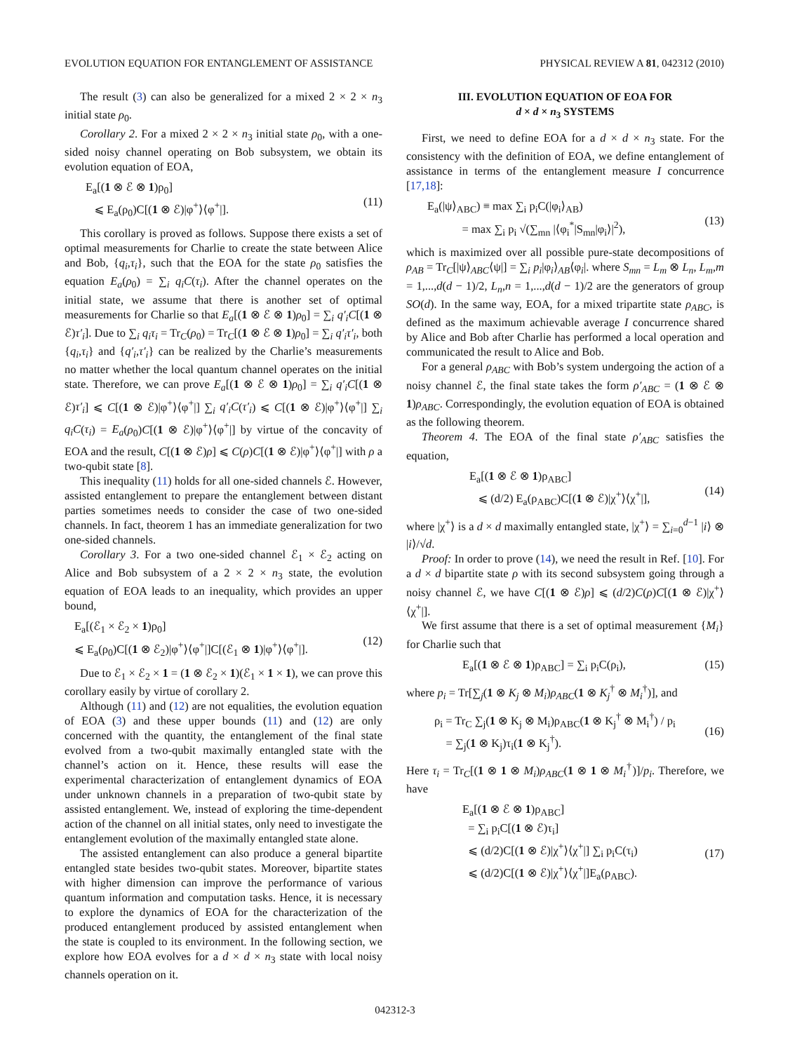EVOLUTION EQUATION FOR ENTANGLEMENT OF ASSISTANCE PHYSICAL REVIEW A 81, 042312 (2010)
The result (3) can also be generalized for a mixed 2 × 2 × n<sub>3</sub> initial state ρ<sub>0</sub>.
Corollary 2. For a mixed 2 × 2 × n<sub>3</sub> initial state ρ<sub>0</sub>, with a one-sided noisy channel operating on Bob subsystem, we obtain its evolution equation of EOA,
E<sub>a</sub>[(1 ⊗ ℰ ⊗ 1)ρ<sub>0</sub>]
⩽ E<sub>a</sub>(ρ<sub>0</sub>)C[(1 ⊗ ℰ)|φ<sup>+</sup>⟩⟨φ<sup>+</sup>|].
(11)
This corollary is proved as follows. Suppose there exists a set of optimal measurements for Charlie to create the state between Alice and Bob, {q<sub>i</sub>,τ<sub>i</sub>}, such that the EOA for the state ρ<sub>0</sub> satisfies the equation E<sub>a</sub>(ρ<sub>0</sub>) = ∑<sub>i</sub> q<sub>i</sub>C(τ<sub>i</sub>). After the channel operates on the initial state, we assume that there is another set of optimal measurements for Charlie so that E<sub>a</sub>[(1 ⊗ ℰ ⊗ 1)ρ<sub>0</sub>] = ∑<sub>i</sub> q′<sub>i</sub>C[(1 ⊗ ℰ)τ′<sub>i</sub>]. Due to ∑<sub>i</sub> q<sub>i</sub>τ<sub>i</sub> = Tr<sub>C</sub>(ρ<sub>0</sub>) = Tr<sub>C</sub>[(1 ⊗ ℰ ⊗ 1)ρ<sub>0</sub>] = ∑<sub>i</sub> q′<sub>i</sub>τ′<sub>i</sub>, both {q<sub>i</sub>,τ<sub>i</sub>} and {q′<sub>i</sub>,τ′<sub>i</sub>} can be realized by the Charlie’s measurements no matter whether the local quantum channel operates on the initial state. Therefore, we can prove E<sub>a</sub>[(1 ⊗ ℰ ⊗ 1)ρ<sub>0</sub>] = ∑<sub>i</sub> q′<sub>i</sub>C[(1 ⊗ ℰ)τ′<sub>i</sub>] ⩽ C[(1 ⊗ ℰ)|φ<sup>+</sup>⟩⟨φ<sup>+</sup>|] ∑<sub>i</sub> q′<sub>i</sub>C(τ′<sub>i</sub>) ⩽ C[(1 ⊗ ℰ)|φ<sup>+</sup>⟩⟨φ<sup>+</sup>|] ∑<sub>i</sub> q<sub>i</sub>C(τ<sub>i</sub>) = E<sub>a</sub>(ρ<sub>0</sub>)C[(1 ⊗ ℰ)|φ<sup>+</sup>⟩⟨φ<sup>+</sup>|] by virtue of the concavity of EOA and the result, C[(1 ⊗ ℰ)ρ] ⩽ C(ρ)C[(1 ⊗ ℰ)|φ<sup>+</sup>⟩⟨φ<sup>+</sup>|] with ρ a two-qubit state [8].
This inequality (11) holds for all one-sided channels ℰ. However, assisted entanglement to prepare the entanglement between distant parties sometimes needs to consider the case of two one-sided channels. In fact, theorem 1 has an immediate generalization for two one-sided channels.
Corollary 3. For a two one-sided channel ℰ<sub>1</sub> × ℰ<sub>2</sub> acting on Alice and Bob subsystem of a 2 × 2 × n<sub>3</sub> state, the evolution equation of EOA leads to an inequality, which provides an upper bound,
E<sub>a</sub>[(ℰ<sub>1</sub> × ℰ<sub>2</sub> × 1)ρ<sub>0</sub>]
⩽ E<sub>a</sub>(ρ<sub>0</sub>)C[(1 ⊗ ℰ<sub>2</sub>)|φ<sup>+</sup>⟩⟨φ<sup>+</sup>|]C[(ℰ<sub>1</sub> ⊗ 1)|φ<sup>+</sup>⟩⟨φ<sup>+</sup>|].
(12)
Due to ℰ<sub>1</sub> × ℰ<sub>2</sub> × 1 = (1 ⊗ ℰ<sub>2</sub> × 1)(ℰ<sub>1</sub> × 1 × 1), we can prove this corollary easily by virtue of corollary 2.
Although (11) and (12) are not equalities, the evolution equation of EOA (3) and these upper bounds (11) and (12) are only concerned with the quantity, the entanglement of the final state evolved from a two-qubit maximally entangled state with the channel’s action on it. Hence, these results will ease the experimental characterization of entanglement dynamics of EOA under unknown channels in a preparation of two-qubit state by assisted entanglement. We, instead of exploring the time-dependent action of the channel on all initial states, only need to investigate the entanglement evolution of the maximally entangled state alone.
The assisted entanglement can also produce a general bipartite entangled state besides two-qubit states. Moreover, bipartite states with higher dimension can improve the performance of various quantum information and computation tasks. Hence, it is necessary to explore the dynamics of EOA for the characterization of the produced entanglement produced by assisted entanglement when the state is coupled to its environment. In the following section, we explore how EOA evolves for a d × d × n<sub>3</sub> state with local noisy channels operation on it.
III. EVOLUTION EQUATION OF EOA FOR
d × d × n<sub>3</sub> SYSTEMS
First, we need to define EOA for a d × d × n<sub>3</sub> state. For the consistency with the definition of EOA, we define entanglement of assistance in terms of the entanglement measure I concurrence [17,18]:
E<sub>a</sub>(|ψ⟩<sub>ABC</sub>) ≡ max ∑<sub>i</sub> p<sub>i</sub>C(|φ<sub>i</sub>⟩<sub>AB</sub>)
= max ∑<sub>i</sub> p<sub>i</sub> √(∑<sub>mn</sub> |⟨φ<sub>i</sub><sup>*</sup>|S<sub>mn</sub>|φ<sub>i</sub>⟩|<sup>2</sup>),
(13)
which is maximized over all possible pure-state decompositions of ρ<sub>AB</sub> = Tr<sub>C</sub>[|ψ⟩<sub>ABC</sub>⟨ψ|] = ∑<sub>i</sub> p<sub>i</sub>|φ<sub>i</sub>⟩<sub>AB</sub>⟨φ<sub>i</sub>|. where S<sub>mn</sub> = L<sub>m</sub> ⊗ L<sub>n</sub>, L<sub>m</sub>,m = 1,...,d(d − 1)/2, L<sub>n</sub>,n = 1,...,d(d − 1)/2 are the generators of group SO(d). In the same way, EOA, for a mixed tripartite state ρ<sub>ABC</sub>, is defined as the maximum achievable average I concurrence shared by Alice and Bob after Charlie has performed a local operation and communicated the result to Alice and Bob.
For a general ρ<sub>ABC</sub> with Bob’s system undergoing the action of a noisy channel ℰ, the final state takes the form ρ′<sub>ABC</sub> = (1 ⊗ ℰ ⊗ 1)ρ<sub>ABC</sub>. Correspondingly, the evolution equation of EOA is obtained as the following theorem.
Theorem 4. The EOA of the final state ρ′<sub>ABC</sub> satisfies the equation,
E<sub>a</sub>[(1 ⊗ ℰ ⊗ 1)ρ<sub>ABC</sub>]
⩽ (d/2) E<sub>a</sub>(ρ<sub>ABC</sub>)C[(1 ⊗ ℰ)|χ<sup>+</sup>⟩⟨χ<sup>+</sup>|],
(14)
where |χ<sup>+</sup>⟩ is a d × d maximally entangled state, |χ<sup>+</sup>⟩ = ∑<sub>i=0</sub><sup>d−1</sup> |i⟩ ⊗ |i⟩/√d.
Proof: In order to prove (14), we need the result in Ref. [10]. For a d × d bipartite state ρ with its second subsystem going through a noisy channel ℰ, we have C[(1 ⊗ ℰ)ρ] ⩽ (d/2)C(ρ)C[(1 ⊗ ℰ)|χ<sup>+</sup>⟩⟨χ<sup>+</sup>|].
We first assume that there is a set of optimal measurement {M<sub>i</sub>} for Charlie such that
E<sub>a</sub>[(1 ⊗ ℰ ⊗ 1)ρ<sub>ABC</sub>] = ∑<sub>i</sub> p<sub>i</sub>C(ρ<sub>i</sub>), (15)
where p<sub>i</sub> = Tr[∑<sub>j</sub>(1 ⊗ K<sub>j</sub> ⊗ M<sub>i</sub>)ρ<sub>ABC</sub>(1 ⊗ K<sub>j</sub><sup>†</sup> ⊗ M<sub>i</sub><sup>†</sup>)], and
ρ<sub>i</sub> = Tr<sub>C</sub> ∑<sub>j</sub>(1 ⊗ K<sub>j</sub> ⊗ M<sub>i</sub>)ρ<sub>ABC</sub>(1 ⊗ K<sub>j</sub><sup>†</sup> ⊗ M<sub>i</sub><sup>†</sup>) / p<sub>i</sub>
= ∑<sub>j</sub>(1 ⊗ K<sub>j</sub>)τ<sub>i</sub>(1 ⊗ K<sub>j</sub><sup>†</sup>).
(16)
Here τ<sub>i</sub> = Tr<sub>C</sub>[(1 ⊗ 1 ⊗ M<sub>i</sub>)ρ<sub>ABC</sub>(1 ⊗ 1 ⊗ M<sub>i</sub><sup>†</sup>)]/p<sub>i</sub>. Therefore, we have
E<sub>a</sub>[(1 ⊗ ℰ ⊗ 1)ρ<sub>ABC</sub>]
= ∑<sub>i</sub> p<sub>i</sub>C[(1 ⊗ ℰ)τ<sub>i</sub>]
⩽ (d/2)C[(1 ⊗ ℰ)|χ<sup>+</sup>⟩⟨χ<sup>+</sup>|] ∑<sub>i</sub> p<sub>i</sub>C(τ<sub>i</sub>)
⩽ (d/2)C[(1 ⊗ ℰ)|χ<sup>+</sup>⟩⟨χ<sup>+</sup>|]E<sub>a</sub>(ρ<sub>ABC</sub>).
(17)
042312-3